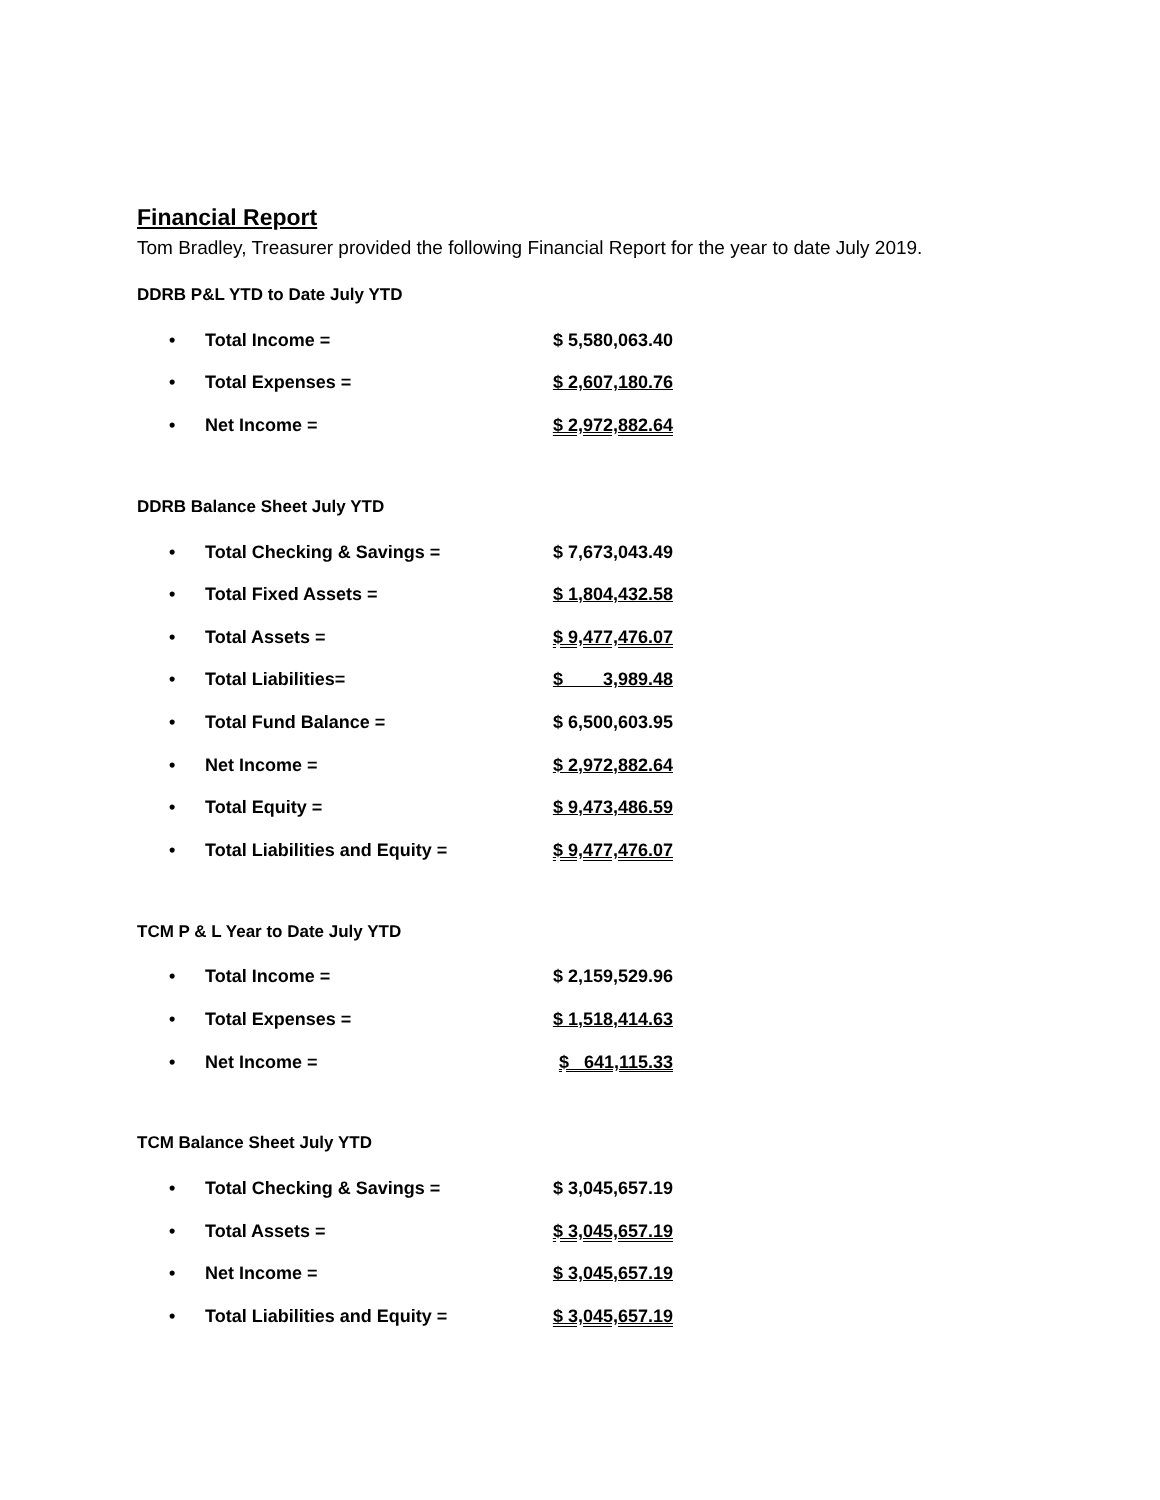Financial Report
Tom Bradley, Treasurer provided the following Financial Report for the year to date July 2019.
DDRB P&L YTD to Date July YTD
| • | Total Income = | $ 5,580,063.40 |
| • | Total Expenses = | $ 2,607,180.76 |
| • | Net Income = | $ 2,972,882.64 |
DDRB Balance Sheet July YTD
| • | Total Checking & Savings = | $ 7,673,043.49 |
| • | Total Fixed Assets = | $ 1,804,432.58 |
| • | Total Assets = | $ 9,477,476.07 |
| • | Total Liabilities= | $ 3,989.48 |
| • | Total Fund Balance = | $ 6,500,603.95 |
| • | Net Income = | $ 2,972,882.64 |
| • | Total Equity = | $ 9,473,486.59 |
| • | Total Liabilities and Equity = | $ 9,477,476.07 |
TCM P & L Year to Date July YTD
| • | Total Income = | $ 2,159,529.96 |
| • | Total Expenses = | $ 1,518,414.63 |
| • | Net Income = | $ 641,115.33 |
TCM Balance Sheet July YTD
| • | Total Checking & Savings = | $ 3,045,657.19 |
| • | Total Assets = | $ 3,045,657.19 |
| • | Net Income = | $ 3,045,657.19 |
| • | Total Liabilities and Equity = | $ 3,045,657.19 |